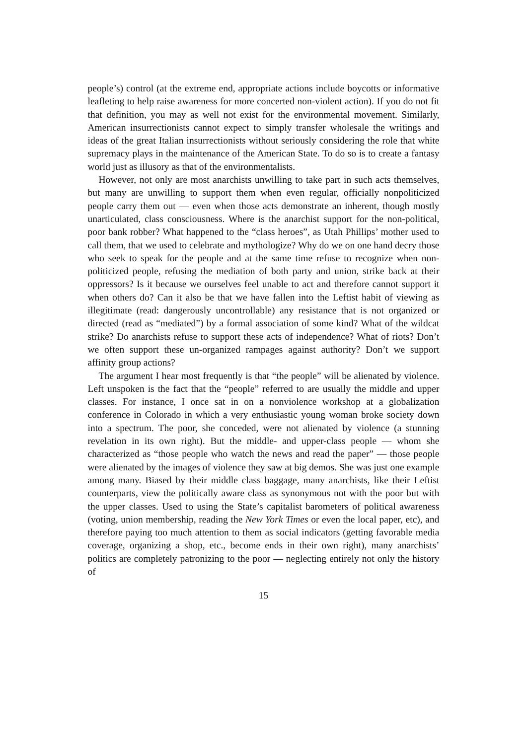people’s) control (at the extreme end, appropriate actions include boycotts or informative leafleting to help raise awareness for more concerted non-violent action). If you do not fit that definition, you may as well not exist for the environmental movement. Similarly, American insurrectionists cannot expect to simply transfer wholesale the writings and ideas of the great Italian insurrectionists without seriously considering the role that white supremacy plays in the maintenance of the American State. To do so is to create a fantasy world just as illusory as that of the environmentalists.
However, not only are most anarchists unwilling to take part in such acts themselves, but many are unwilling to support them when even regular, officially nonpoliticized people carry them out — even when those acts demonstrate an inherent, though mostly unarticulated, class consciousness. Where is the anarchist support for the non-political, poor bank robber? What happened to the “class heroes”, as Utah Phillips’ mother used to call them, that we used to celebrate and mythologize? Why do we on one hand decry those who seek to speak for the people and at the same time refuse to recognize when non-politicized people, refusing the mediation of both party and union, strike back at their oppressors? Is it because we ourselves feel unable to act and therefore cannot support it when others do? Can it also be that we have fallen into the Leftist habit of viewing as illegitimate (read: dangerously uncontrollable) any resistance that is not organized or directed (read as “mediated”) by a formal association of some kind? What of the wildcat strike? Do anarchists refuse to support these acts of independence? What of riots? Don’t we often support these un-organized rampages against authority? Don’t we support affinity group actions?
The argument I hear most frequently is that “the people” will be alienated by violence. Left unspoken is the fact that the “people” referred to are usually the middle and upper classes. For instance, I once sat in on a nonviolence workshop at a globalization conference in Colorado in which a very enthusiastic young woman broke society down into a spectrum. The poor, she conceded, were not alienated by violence (a stunning revelation in its own right). But the middle- and upper-class people — whom she characterized as “those people who watch the news and read the paper” — those people were alienated by the images of violence they saw at big demos. She was just one example among many. Biased by their middle class baggage, many anarchists, like their Leftist counterparts, view the politically aware class as synonymous not with the poor but with the upper classes. Used to using the State’s capitalist barometers of political awareness (voting, union membership, reading the New York Times or even the local paper, etc), and therefore paying too much attention to them as social indicators (getting favorable media coverage, organizing a shop, etc., become ends in their own right), many anarchists’ politics are completely patronizing to the poor — neglecting entirely not only the history of
15